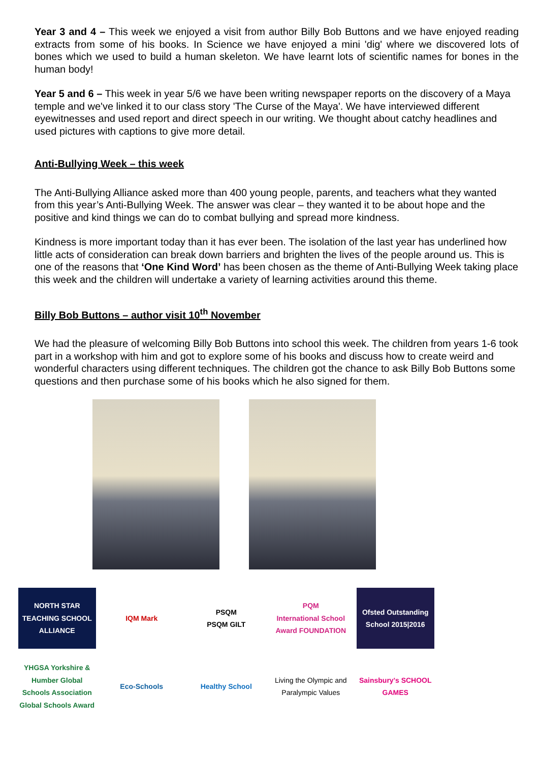Year 3 and 4 – This week we enjoyed a visit from author Billy Bob Buttons and we have enjoyed reading extracts from some of his books. In Science we have enjoyed a mini 'dig' where we discovered lots of bones which we used to build a human skeleton. We have learnt lots of scientific names for bones in the human body!
Year 5 and 6 – This week in year 5/6 we have been writing newspaper reports on the discovery of a Maya temple and we've linked it to our class story 'The Curse of the Maya'. We have interviewed different eyewitnesses and used report and direct speech in our writing. We thought about catchy headlines and used pictures with captions to give more detail.
Anti-Bullying Week – this week
The Anti-Bullying Alliance asked more than 400 young people, parents, and teachers what they wanted from this year’s Anti-Bullying Week. The answer was clear – they wanted it to be about hope and the positive and kind things we can do to combat bullying and spread more kindness.
Kindness is more important today than it has ever been. The isolation of the last year has underlined how little acts of consideration can break down barriers and brighten the lives of the people around us. This is one of the reasons that ‘One Kind Word’ has been chosen as the theme of Anti-Bullying Week taking place this week and the children will undertake a variety of learning activities around this theme.
Billy Bob Buttons – author visit 10<sup>th</sup> November
We had the pleasure of welcoming Billy Bob Buttons into school this week. The children from years 1-6 took part in a workshop with him and got to explore some of his books and discuss how to create weird and wonderful characters using different techniques. The children got the chance to ask Billy Bob Buttons some questions and then purchase some of his books which he also signed for them.
NORTH STAR
TEACHING SCHOOL ALLIANCE
IQM Mark
PSQM
PSQM GILT
PQM
International School Award FOUNDATION
Ofsted Outstanding School 2015|2016
YHGSA Yorkshire & Humber Global Schools Association
Global Schools Award
Eco-Schools
Healthy School
Living the Olympic and Paralympic Values
Sainsbury's SCHOOL GAMES